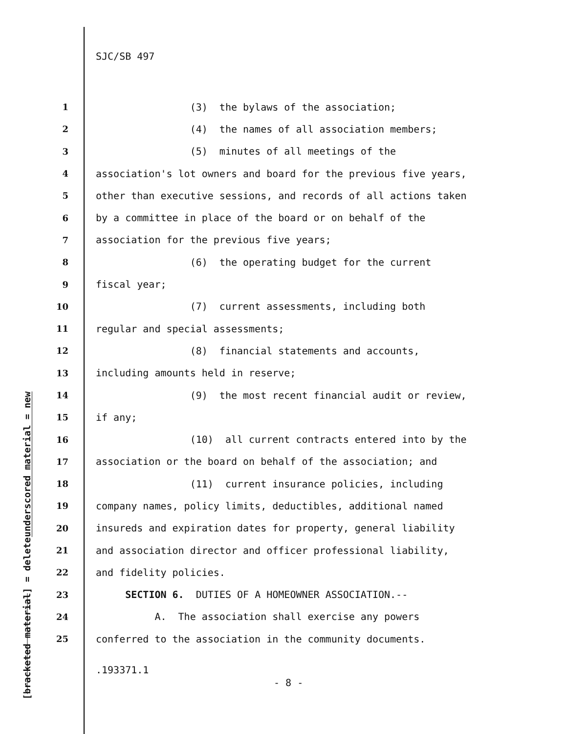SJC/SB 497
underscored material = new
[bracketed material] = delete
1 (3) the bylaws of the association;
2 (4) the names of all association members;
3 (5) minutes of all meetings of the
4 association's lot owners and board for the previous five years,
5 other than executive sessions, and records of all actions taken
6 by a committee in place of the board or on behalf of the
7 association for the previous five years;
8 (6) the operating budget for the current
9 fiscal year;
10 (7) current assessments, including both
11 regular and special assessments;
12 (8) financial statements and accounts,
13 including amounts held in reserve;
14 (9) the most recent financial audit or review,
15 if any;
16 (10) all current contracts entered into by the
17 association or the board on behalf of the association; and
18 (11) current insurance policies, including
19 company names, policy limits, deductibles, additional named
20 insureds and expiration dates for property, general liability
21 and association director and officer professional liability,
22 and fidelity policies.
23 SECTION 6. DUTIES OF A HOMEOWNER ASSOCIATION.--
24 A. The association shall exercise any powers
25 conferred to the association in the community documents.
.193371.1
- 8 -